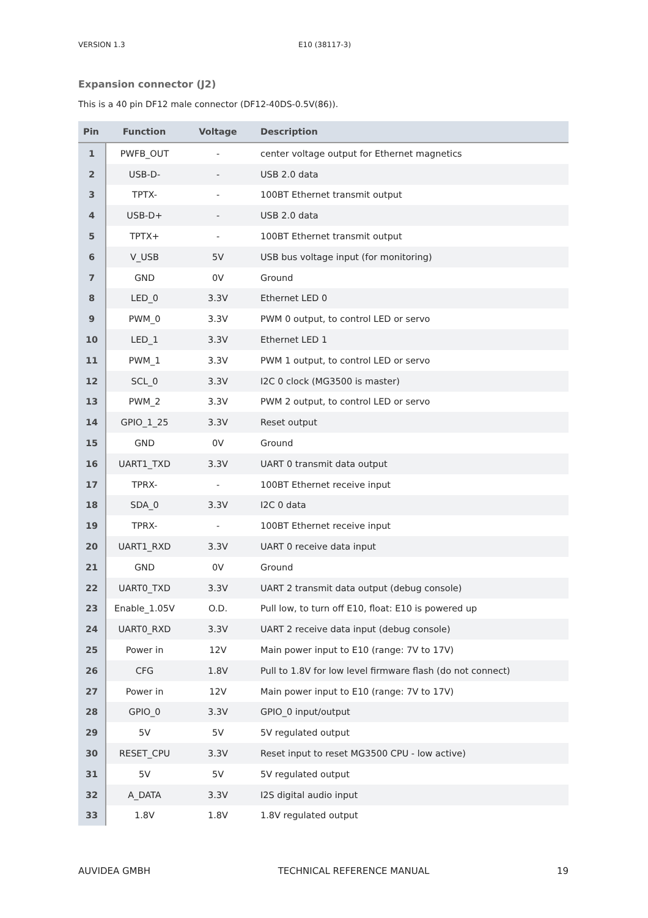VERSION 1.3 E10 (38117-3)
Expansion connector (J2)
This is a 40 pin DF12 male connector (DF12-40DS-0.5V(86)).
| Pin | Function | Voltage | Description |
| --- | --- | --- | --- |
| 1 | PWFB_OUT | - | center voltage output for Ethernet magnetics |
| 2 | USB-D- | - | USB 2.0 data |
| 3 | TPTX- | - | 100BT Ethernet transmit output |
| 4 | USB-D+ | - | USB 2.0 data |
| 5 | TPTX+ | - | 100BT Ethernet transmit output |
| 6 | V_USB | 5V | USB bus voltage input (for monitoring) |
| 7 | GND | 0V | Ground |
| 8 | LED_0 | 3.3V | Ethernet LED 0 |
| 9 | PWM_0 | 3.3V | PWM 0 output, to control LED or servo |
| 10 | LED_1 | 3.3V | Ethernet LED 1 |
| 11 | PWM_1 | 3.3V | PWM 1 output, to control LED or servo |
| 12 | SCL_0 | 3.3V | I2C 0 clock (MG3500 is master) |
| 13 | PWM_2 | 3.3V | PWM 2 output, to control LED or servo |
| 14 | GPIO_1_25 | 3.3V | Reset output |
| 15 | GND | 0V | Ground |
| 16 | UART1_TXD | 3.3V | UART 0 transmit data output |
| 17 | TPRX- | - | 100BT Ethernet receive input |
| 18 | SDA_0 | 3.3V | I2C 0 data |
| 19 | TPRX- | - | 100BT Ethernet receive input |
| 20 | UART1_RXD | 3.3V | UART 0 receive data input |
| 21 | GND | 0V | Ground |
| 22 | UART0_TXD | 3.3V | UART 2 transmit data output (debug console) |
| 23 | Enable_1.05V | O.D. | Pull low, to turn off E10, float: E10 is powered up |
| 24 | UART0_RXD | 3.3V | UART 2 receive data input (debug console) |
| 25 | Power in | 12V | Main power input to E10 (range: 7V to 17V) |
| 26 | CFG | 1.8V | Pull to 1.8V for low level firmware flash (do not connect) |
| 27 | Power in | 12V | Main power input to E10 (range: 7V to 17V) |
| 28 | GPIO_0 | 3.3V | GPIO_0 input/output |
| 29 | 5V | 5V | 5V regulated output |
| 30 | RESET_CPU | 3.3V | Reset input to reset MG3500 CPU - low active) |
| 31 | 5V | 5V | 5V regulated output |
| 32 | A_DATA | 3.3V | I2S digital audio input |
| 33 | 1.8V | 1.8V | 1.8V regulated output |
AUVIDEA GMBH TECHNICAL REFERENCE MANUAL 19